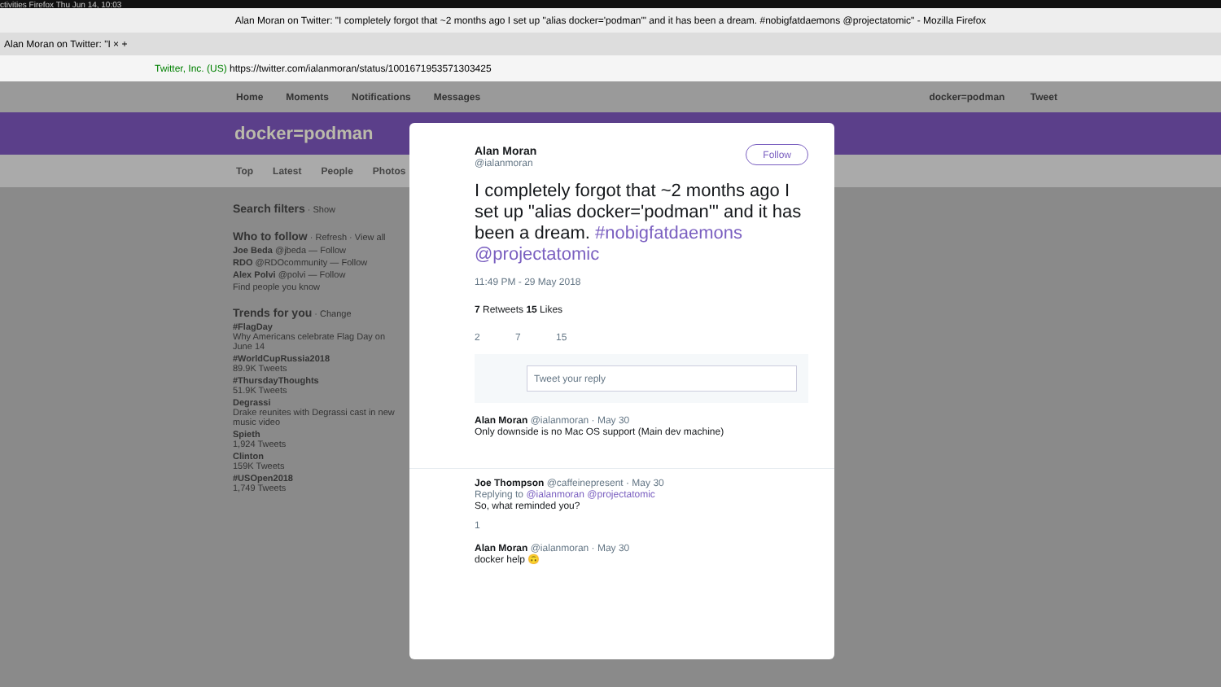ctivities Firefox Thu Jun 14, 10:03
Alan Moran on Twitter: "I completely forgot that ~2 months ago I set up "alias docker='podman'" and it has been a dream. #nobigfatdaemons @projectatomic" - Mozilla Firefox
Alan Moran on Twitter: "I × +
Twitter, Inc. (US) https://twitter.com/ialanmoran/status/1001671953571303425
Home Moments Notifications Messages docker=podman Tweet
docker=podman
Top Latest People Photos
Search filters · Show
Who to follow · Refresh · View all
Joe Beda @jbeda — Follow
RDO @RDOcommunity — Follow
Alex Polvi @polvi — Follow
Find people you know
Trends for you · Change
#FlagDay
Why Americans celebrate Flag Day on June 14
#WorldCupRussia2018
89.9K Tweets
#ThursdayThoughts
51.9K Tweets
Degrassi
Drake reunites with Degrassi cast in new music video
Spieth
1,924 Tweets
Clinton
159K Tweets
#USOpen2018
1,749 Tweets
Alan Moran Follow
@ialanmoran
I completely forgot that ~2 months ago I set up "alias docker='podman'" and it has been a dream. #nobigfatdaemons @projectatomic
11:49 PM - 29 May 2018
7 Retweets 15 Likes
2 7 15
Tweet your reply
Alan Moran @ialanmoran · May 30
Only downside is no Mac OS support (Main dev machine)
Joe Thompson @caffeinepresent · May 30
Replying to @ialanmoran @projectatomic
So, what reminded you?
1
Alan Moran @ialanmoran · May 30
docker help 🙃